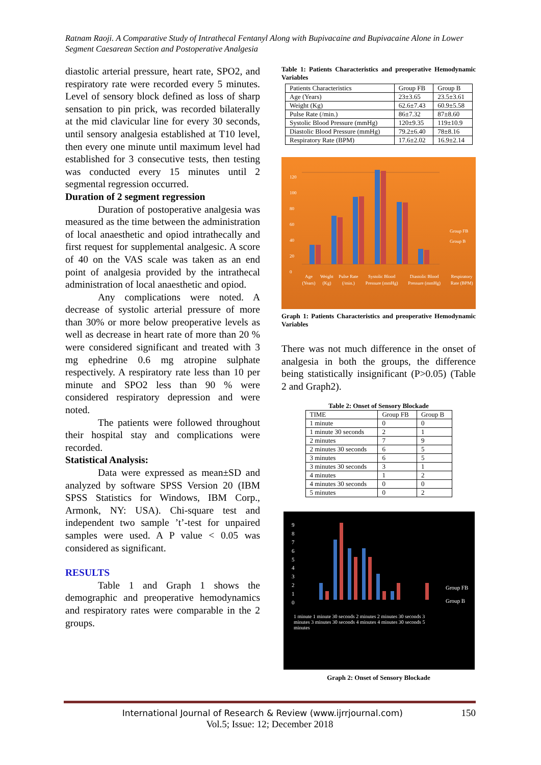Ratnam Raoji. A Comparative Study of Intrathecal Fentanyl Along with Bupivacaine and Bupivacaine Alone in Lower Segment Caesarean Section and Postoperative Analgesia
diastolic arterial pressure, heart rate, SPO2, and respiratory rate were recorded every 5 minutes. Level of sensory block defined as loss of sharp sensation to pin prick, was recorded bilaterally at the mid clavicular line for every 30 seconds, until sensory analgesia established at T10 level, then every one minute until maximum level had established for 3 consecutive tests, then testing was conducted every 15 minutes until 2 segmental regression occurred.
Duration of 2 segment regression
Duration of postoperative analgesia was measured as the time between the administration of local anaesthetic and opiod intrathecally and first request for supplemental analgesic. A score of 40 on the VAS scale was taken as an end point of analgesia provided by the intrathecal administration of local anaesthetic and opiod.
Any complications were noted. A decrease of systolic arterial pressure of more than 30% or more below preoperative levels as well as decrease in heart rate of more than 20 % were considered significant and treated with 3 mg ephedrine 0.6 mg atropine sulphate respectively. A respiratory rate less than 10 per minute and SPO2 less than 90 % were considered respiratory depression and were noted.
The patients were followed throughout their hospital stay and complications were recorded.
Statistical Analysis:
Data were expressed as mean±SD and analyzed by software SPSS Version 20 (IBM SPSS Statistics for Windows, IBM Corp., Armonk, NY: USA). Chi-square test and independent two sample ’t’-test for unpaired samples were used. A P value < 0.05 was considered as significant.
RESULTS
Table 1 and Graph 1 shows the demographic and preoperative hemodynamics and respiratory rates were comparable in the 2 groups.
Table 1: Patients Characteristics and preoperative Hemodynamic Variables
| Patients Characteristics | Group FB | Group B |
| Age (Years) | 23±3.65 | 23.5±3.61 |
| Weight (Kg) | 62.6±7.43 | 60.9±5.58 |
| Pulse Rate (/min.) | 86±7.32 | 87±8.60 |
| Systolic Blood Pressure (mmHg) | 120±9.35 | 119±10.9 |
| Diastolic Blood Pressure (mmHg) | 79.2±6.40 | 78±8.16 |
| Respiratory Rate (BPM) | 17.6±2.02 | 16.9±2.14 |
120
100
80
60
40
20
0
Group FB
Group B
Age (Years) Weight (Kg) Pulse Rate (/min.) Systolic Blood Pressure (mmHg) Diastolic Blood Pressure (mmHg) Respiratory Rate (BPM)
Graph 1: Patients Characteristics and preoperative Hemodynamic Variables
There was not much difference in the onset of analgesia in both the groups, the difference being statistically insignificant (P>0.05) (Table 2 and Graph2).
Table 2: Onset of Sensory Blockade
| TIME | Group FB | Group B |
| 1 minute | 0 | 0 |
| 1 minute 30 seconds | 2 | 1 |
| 2 minutes | 7 | 9 |
| 2 minutes 30 seconds | 6 | 5 |
| 3 minutes | 6 | 5 |
| 3 minutes 30 seconds | 3 | 1 |
| 4 minutes | 1 | 2 |
| 4 minutes 30 seconds | 0 | 0 |
| 5 minutes | 0 | 2 |
9
8
7
6
5
4
3
2
1
0
Group FB
Group B
1 minute 1 minute 30 seconds 2 minutes 2 minutes 30 seconds 3 minutes 3 minutes 30 seconds 4 minutes 4 minutes 30 seconds 5 minutes
Graph 2: Onset of Sensory Blockade
International Journal of Research & Review (www.ijrrjournal.com) 150
Vol.5; Issue: 12; December 2018